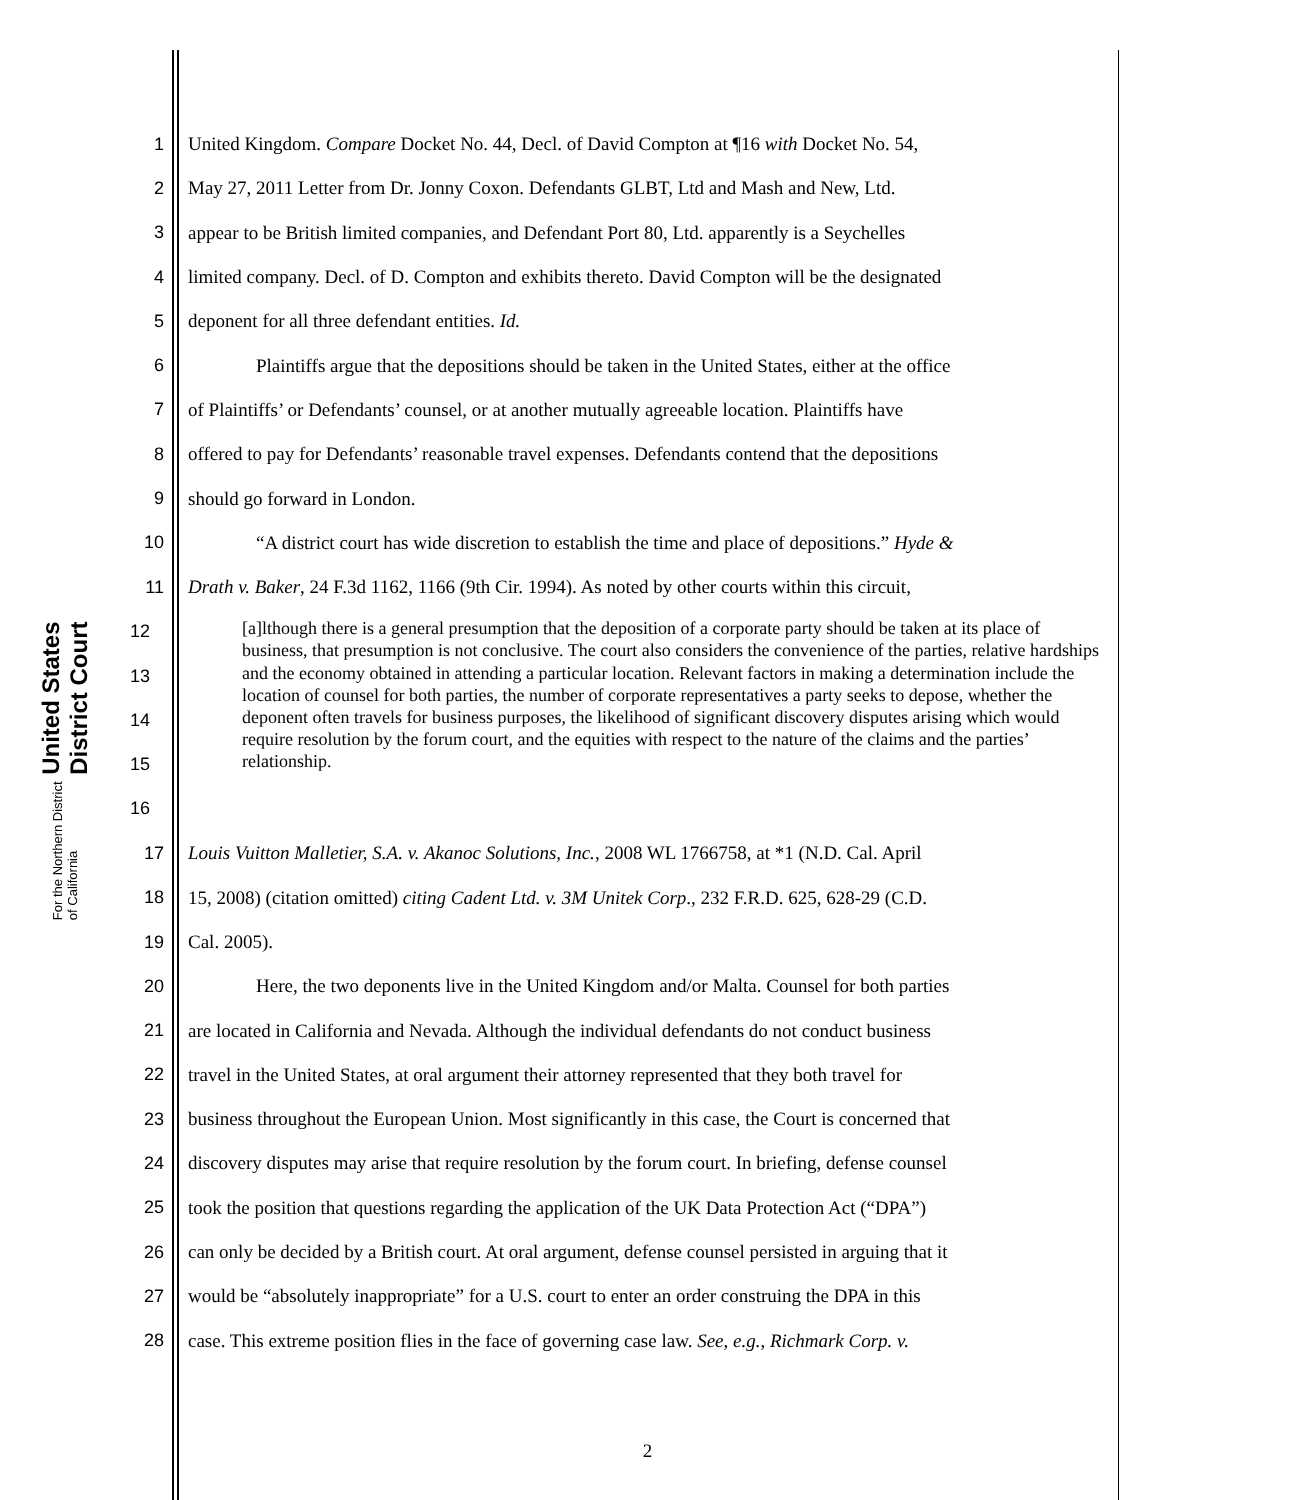United States District Court
For the Northern District of California
1 United Kingdom. Compare Docket No. 44, Decl. of David Compton at ¶16 with Docket No. 54,
2 May 27, 2011 Letter from Dr. Jonny Coxon. Defendants GLBT, Ltd and Mash and New, Ltd.
3 appear to be British limited companies, and Defendant Port 80, Ltd. apparently is a Seychelles
4 limited company. Decl. of D. Compton and exhibits thereto. David Compton will be the designated
5 deponent for all three defendant entities. Id.
6 Plaintiffs argue that the depositions should be taken in the United States, either at the office
7 of Plaintiffs’ or Defendants’ counsel, or at another mutually agreeable location. Plaintiffs have
8 offered to pay for Defendants’ reasonable travel expenses. Defendants contend that the depositions
9 should go forward in London.
10 “A district court has wide discretion to establish the time and place of depositions.” Hyde &
11 Drath v. Baker, 24 F.3d 1162, 1166 (9th Cir. 1994). As noted by other courts within this circuit,
12
13
14
15
16
[a]lthough there is a general presumption that the deposition of a corporate party should be taken at its place of business, that presumption is not conclusive. The court also considers the convenience of the parties, relative hardships and the economy obtained in attending a particular location. Relevant factors in making a determination include the location of counsel for both parties, the number of corporate representatives a party seeks to depose, whether the deponent often travels for business purposes, the likelihood of significant discovery disputes arising which would require resolution by the forum court, and the equities with respect to the nature of the claims and the parties’ relationship.
17 Louis Vuitton Malletier, S.A. v. Akanoc Solutions, Inc., 2008 WL 1766758, at *1 (N.D. Cal. April
18 15, 2008) (citation omitted) citing Cadent Ltd. v. 3M Unitek Corp., 232 F.R.D. 625, 628-29 (C.D.
19 Cal. 2005).
20 Here, the two deponents live in the United Kingdom and/or Malta. Counsel for both parties
21 are located in California and Nevada. Although the individual defendants do not conduct business
22 travel in the United States, at oral argument their attorney represented that they both travel for
23 business throughout the European Union. Most significantly in this case, the Court is concerned that
24 discovery disputes may arise that require resolution by the forum court. In briefing, defense counsel
25 took the position that questions regarding the application of the UK Data Protection Act (“DPA”)
26 can only be decided by a British court. At oral argument, defense counsel persisted in arguing that it
27 would be “absolutely inappropriate” for a U.S. court to enter an order construing the DPA in this
28 case. This extreme position flies in the face of governing case law. See, e.g., Richmark Corp. v.
2